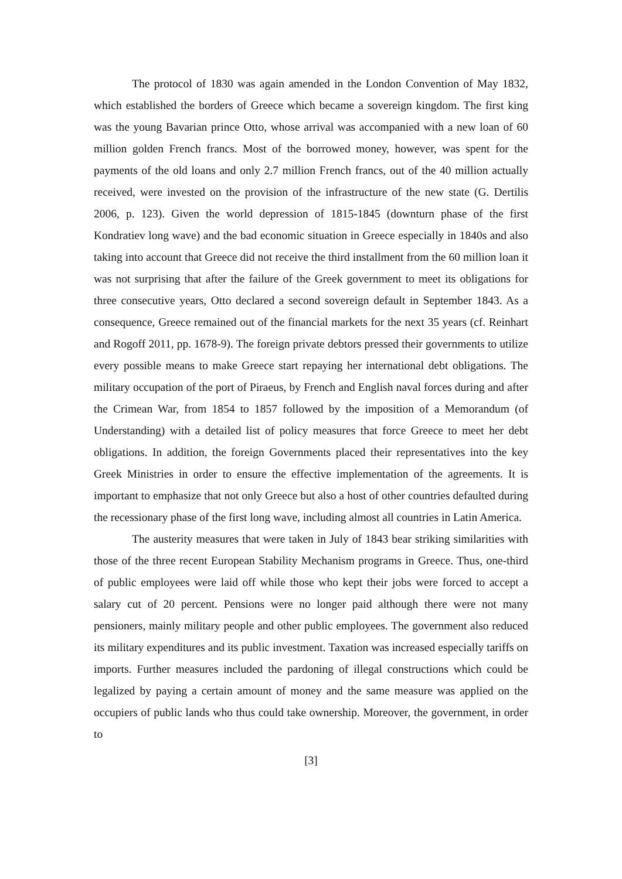The protocol of 1830 was again amended in the London Convention of May 1832, which established the borders of Greece which became a sovereign kingdom. The first king was the young Bavarian prince Otto, whose arrival was accompanied with a new loan of 60 million golden French francs. Most of the borrowed money, however, was spent for the payments of the old loans and only 2.7 million French francs, out of the 40 million actually received, were invested on the provision of the infrastructure of the new state (G. Dertilis 2006, p. 123). Given the world depression of 1815-1845 (downturn phase of the first Kondratiev long wave) and the bad economic situation in Greece especially in 1840s and also taking into account that Greece did not receive the third installment from the 60 million loan it was not surprising that after the failure of the Greek government to meet its obligations for three consecutive years, Otto declared a second sovereign default in September 1843. As a consequence, Greece remained out of the financial markets for the next 35 years (cf. Reinhart and Rogoff 2011, pp. 1678-9). The foreign private debtors pressed their governments to utilize every possible means to make Greece start repaying her international debt obligations. The military occupation of the port of Piraeus, by French and English naval forces during and after the Crimean War, from 1854 to 1857 followed by the imposition of a Memorandum (of Understanding) with a detailed list of policy measures that force Greece to meet her debt obligations. In addition, the foreign Governments placed their representatives into the key Greek Ministries in order to ensure the effective implementation of the agreements. It is important to emphasize that not only Greece but also a host of other countries defaulted during the recessionary phase of the first long wave, including almost all countries in Latin America.
The austerity measures that were taken in July of 1843 bear striking similarities with those of the three recent European Stability Mechanism programs in Greece. Thus, one-third of public employees were laid off while those who kept their jobs were forced to accept a salary cut of 20 percent. Pensions were no longer paid although there were not many pensioners, mainly military people and other public employees. The government also reduced its military expenditures and its public investment. Taxation was increased especially tariffs on imports. Further measures included the pardoning of illegal constructions which could be legalized by paying a certain amount of money and the same measure was applied on the occupiers of public lands who thus could take ownership. Moreover, the government, in order to
[3]